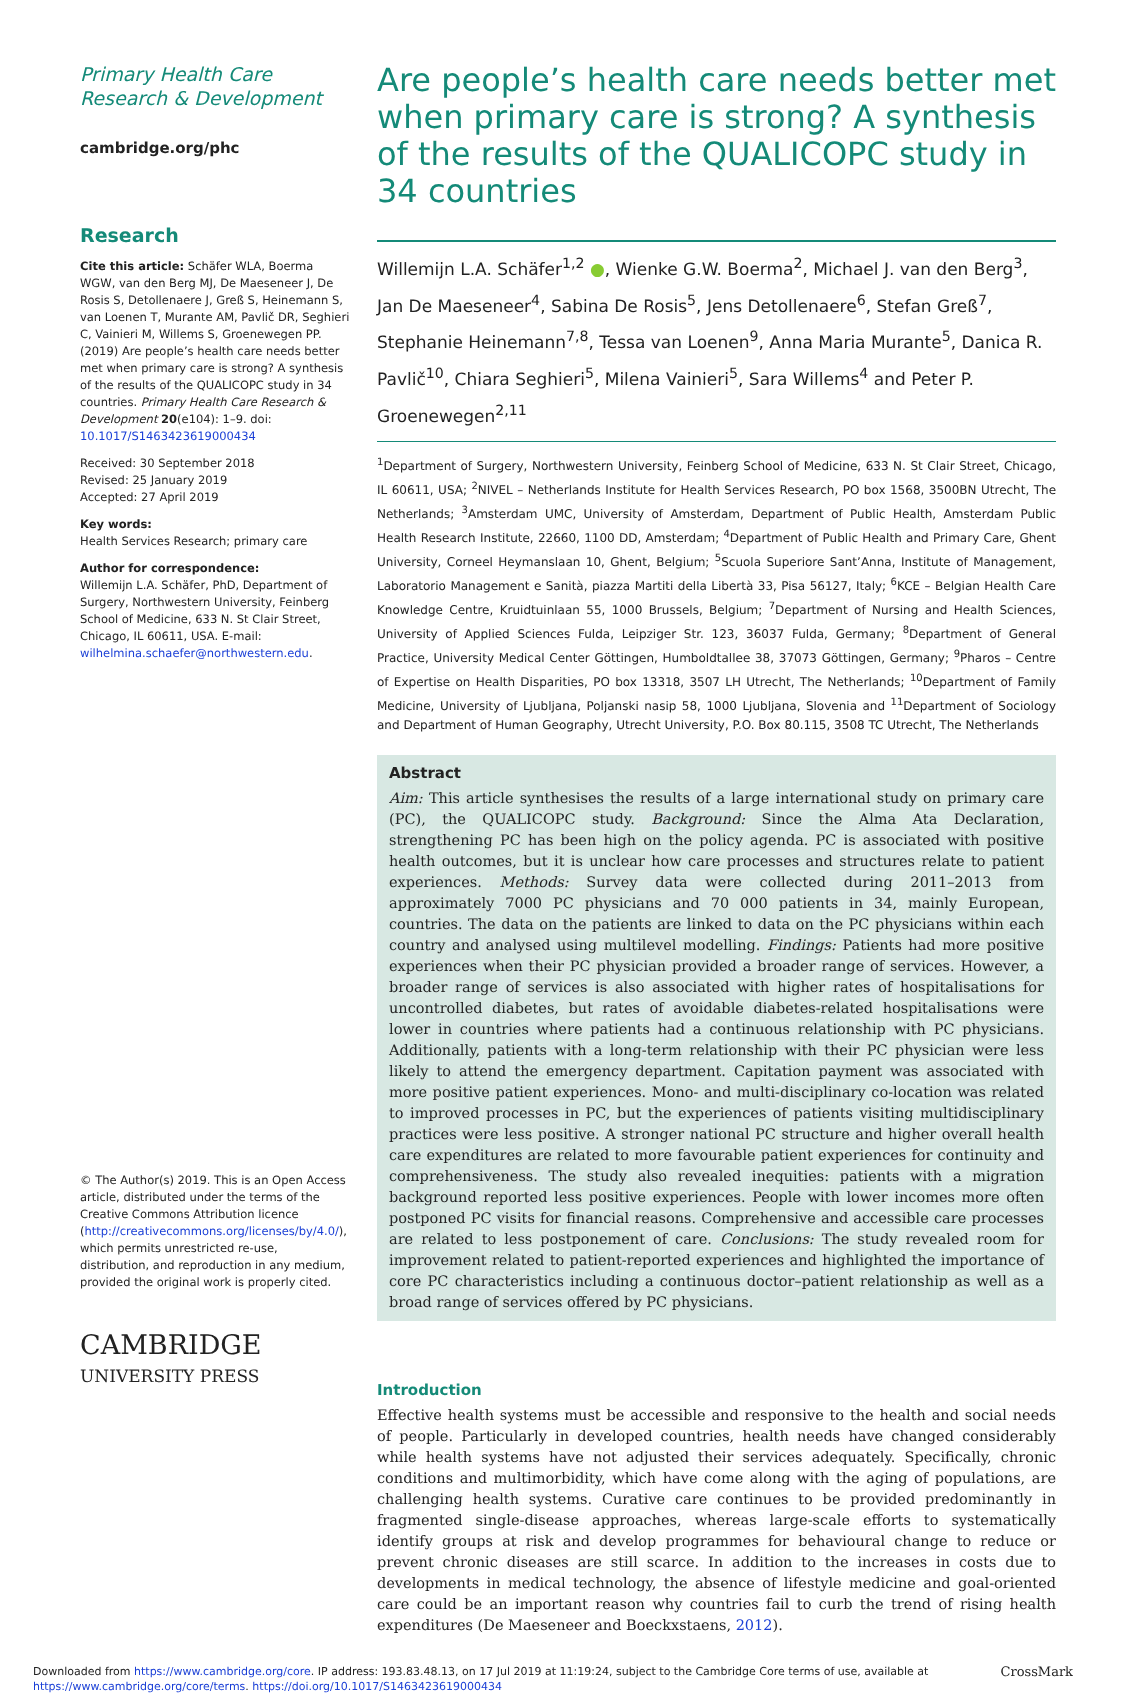Primary Health Care
Research & Development
cambridge.org/phc
Research
Cite this article: Schäfer WLA, Boerma WGW, van den Berg MJ, De Maeseneer J, De Rosis S, Detollenaere J, Greß S, Heinemann S, van Loenen T, Murante AM, Pavlič DR, Seghieri C, Vainieri M, Willems S, Groenewegen PP. (2019) Are people’s health care needs better met when primary care is strong? A synthesis of the results of the QUALICOPC study in 34 countries. Primary Health Care Research & Development 20(e104): 1–9. doi: 10.1017/S1463423619000434
Received: 30 September 2018
Revised: 25 January 2019
Accepted: 27 April 2019
Key words:
Health Services Research; primary care
Author for correspondence:
Willemijn L.A. Schäfer, PhD, Department of Surgery, Northwestern University, Feinberg School of Medicine, 633 N. St Clair Street, Chicago, IL 60611, USA. E-mail: wilhelmina.schaefer@northwestern.edu.
© The Author(s) 2019. This is an Open Access article, distributed under the terms of the Creative Commons Attribution licence (http://creativecommons.org/licenses/by/4.0/), which permits unrestricted re-use, distribution, and reproduction in any medium, provided the original work is properly cited.
CAMBRIDGE
UNIVERSITY PRESS
Are people’s health care needs better met when primary care is strong? A synthesis of the results of the QUALICOPC study in 34 countries
Willemijn L.A. Schäfer<sup>1,2</sup> ●, Wienke G.W. Boerma<sup>2</sup>, Michael J. van den Berg<sup>3</sup>, Jan De Maeseneer<sup>4</sup>, Sabina De Rosis<sup>5</sup>, Jens Detollenaere<sup>6</sup>, Stefan Greß<sup>7</sup>, Stephanie Heinemann<sup>7,8</sup>, Tessa van Loenen<sup>9</sup>, Anna Maria Murante<sup>5</sup>, Danica R. Pavlič<sup>10</sup>, Chiara Seghieri<sup>5</sup>, Milena Vainieri<sup>5</sup>, Sara Willems<sup>4</sup> and Peter P. Groenewegen<sup>2,11</sup>
<sup>1</sup> Department of Surgery, Northwestern University, Feinberg School of Medicine, 633 N. St Clair Street, Chicago, IL 60611, USA; <sup>2</sup>NIVEL – Netherlands Institute for Health Services Research, PO box 1568, 3500BN Utrecht, The Netherlands; <sup>3</sup>Amsterdam UMC, University of Amsterdam, Department of Public Health, Amsterdam Public Health Research Institute, 22660, 1100 DD, Amsterdam; <sup>4</sup>Department of Public Health and Primary Care, Ghent University, Corneel Heymanslaan 10, Ghent, Belgium; <sup>5</sup>Scuola Superiore Sant’Anna, Institute of Management, Laboratorio Management e Sanità, piazza Martiti della Libertà 33, Pisa 56127, Italy; <sup>6</sup>KCE – Belgian Health Care Knowledge Centre, Kruidtuinlaan 55, 1000 Brussels, Belgium; <sup>7</sup>Department of Nursing and Health Sciences, University of Applied Sciences Fulda, Leipziger Str. 123, 36037 Fulda, Germany; <sup>8</sup>Department of General Practice, University Medical Center Göttingen, Humboldtallee 38, 37073 Göttingen, Germany; <sup>9</sup>Pharos – Centre of Expertise on Health Disparities, PO box 13318, 3507 LH Utrecht, The Netherlands; <sup>10</sup>Department of Family Medicine, University of Ljubljana, Poljanski nasip 58, 1000 Ljubljana, Slovenia and <sup>11</sup>Department of Sociology and Department of Human Geography, Utrecht University, P.O. Box 80.115, 3508 TC Utrecht, The Netherlands
Abstract
Aim: This article synthesises the results of a large international study on primary care (PC), the QUALICOPC study. Background: Since the Alma Ata Declaration, strengthening PC has been high on the policy agenda. PC is associated with positive health outcomes, but it is unclear how care processes and structures relate to patient experiences. Methods: Survey data were collected during 2011–2013 from approximately 7000 PC physicians and 70 000 patients in 34, mainly European, countries. The data on the patients are linked to data on the PC physicians within each country and analysed using multilevel modelling. Findings: Patients had more positive experiences when their PC physician provided a broader range of services. However, a broader range of services is also associated with higher rates of hospitalisations for uncontrolled diabetes, but rates of avoidable diabetes-related hospitalisations were lower in countries where patients had a continuous relationship with PC physicians. Additionally, patients with a long-term relationship with their PC physician were less likely to attend the emergency department. Capitation payment was associated with more positive patient experiences. Mono- and multi-disciplinary co-location was related to improved processes in PC, but the experiences of patients visiting multidisciplinary practices were less positive. A stronger national PC structure and higher overall health care expenditures are related to more favourable patient experiences for continuity and comprehensiveness. The study also revealed inequities: patients with a migration background reported less positive experiences. People with lower incomes more often postponed PC visits for financial reasons. Comprehensive and accessible care processes are related to less postponement of care. Conclusions: The study revealed room for improvement related to patient-reported experiences and highlighted the importance of core PC characteristics including a continuous doctor–patient relationship as well as a broad range of services offered by PC physicians.
Introduction
Effective health systems must be accessible and responsive to the health and social needs of people. Particularly in developed countries, health needs have changed considerably while health systems have not adjusted their services adequately. Specifically, chronic conditions and multimorbidity, which have come along with the aging of populations, are challenging health systems. Curative care continues to be provided predominantly in fragmented single-disease approaches, whereas large-scale efforts to systematically identify groups at risk and develop programmes for behavioural change to reduce or prevent chronic diseases are still scarce. In addition to the increases in costs due to developments in medical technology, the absence of lifestyle medicine and goal-oriented care could be an important reason why countries fail to curb the trend of rising health expenditures (De Maeseneer and Boeckxstaens, 2012).
Downloaded from https://www.cambridge.org/core. IP address: 193.83.48.13, on 17 Jul 2019 at 11:19:24, subject to the Cambridge Core terms of use, available at
https://www.cambridge.org/core/terms. https://doi.org/10.1017/S1463423619000434
CrossMark